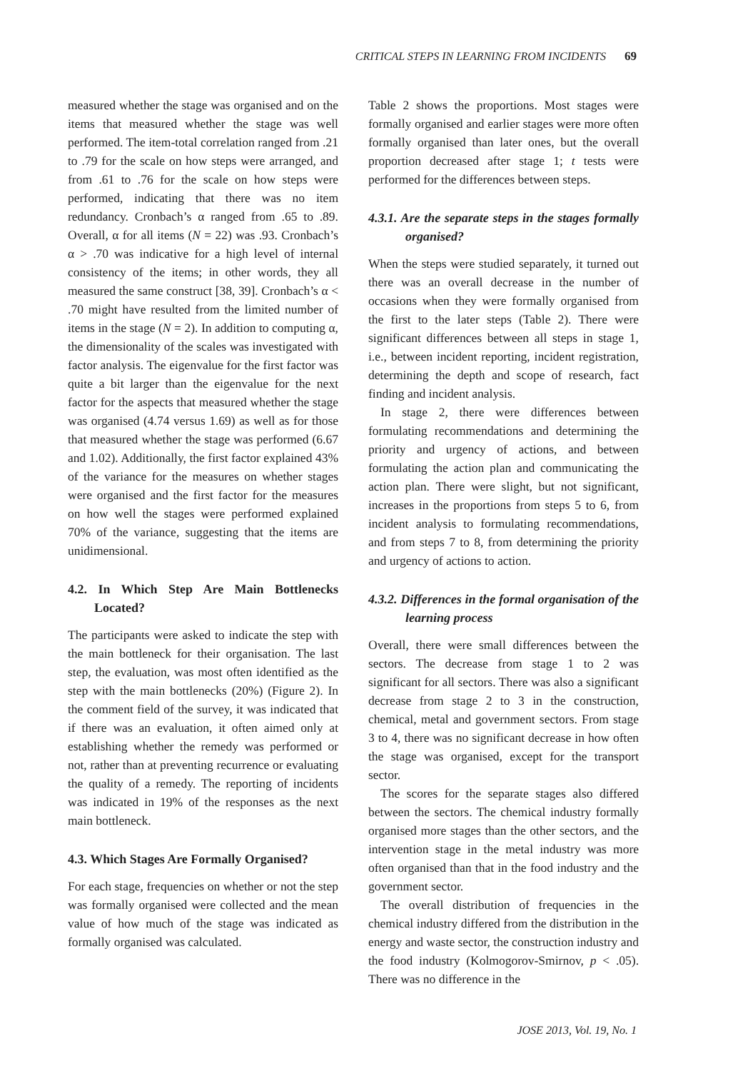CRITICAL STEPS IN LEARNING FROM INCIDENTS 69
measured whether the stage was organised and on the items that measured whether the stage was well performed. The item-total correlation ranged from .21 to .79 for the scale on how steps were arranged, and from .61 to .76 for the scale on how steps were performed, indicating that there was no item redundancy. Cronbach’s α ranged from .65 to .89. Overall, α for all items (N = 22) was .93. Cronbach’s α > .70 was indicative for a high level of internal consistency of the items; in other words, they all measured the same construct [38, 39]. Cronbach’s α < .70 might have resulted from the limited number of items in the stage (N = 2). In addition to computing α, the dimensionality of the scales was investigated with factor analysis. The eigenvalue for the first factor was quite a bit larger than the eigenvalue for the next factor for the aspects that measured whether the stage was organised (4.74 versus 1.69) as well as for those that measured whether the stage was performed (6.67 and 1.02). Additionally, the first factor explained 43% of the variance for the measures on whether stages were organised and the first factor for the measures on how well the stages were performed explained 70% of the variance, suggesting that the items are unidimensional.
4.2. In Which Step Are Main Bottlenecks Located?
The participants were asked to indicate the step with the main bottleneck for their organisation. The last step, the evaluation, was most often identified as the step with the main bottlenecks (20%) (Figure 2). In the comment field of the survey, it was indicated that if there was an evaluation, it often aimed only at establishing whether the remedy was performed or not, rather than at preventing recurrence or evaluating the quality of a remedy. The reporting of incidents was indicated in 19% of the responses as the next main bottleneck.
4.3. Which Stages Are Formally Organised?
For each stage, frequencies on whether or not the step was formally organised were collected and the mean value of how much of the stage was indicated as formally organised was calculated.
Table 2 shows the proportions. Most stages were formally organised and earlier stages were more often formally organised than later ones, but the overall proportion decreased after stage 1; t tests were performed for the differences between steps.
4.3.1. Are the separate steps in the stages formally organised?
When the steps were studied separately, it turned out there was an overall decrease in the number of occasions when they were formally organised from the first to the later steps (Table 2). There were significant differences between all steps in stage 1, i.e., between incident reporting, incident registration, determining the depth and scope of research, fact finding and incident analysis.
In stage 2, there were differences between formulating recommendations and determining the priority and urgency of actions, and between formulating the action plan and communicating the action plan. There were slight, but not significant, increases in the proportions from steps 5 to 6, from incident analysis to formulating recommendations, and from steps 7 to 8, from determining the priority and urgency of actions to action.
4.3.2. Differences in the formal organisation of the learning process
Overall, there were small differences between the sectors. The decrease from stage 1 to 2 was significant for all sectors. There was also a significant decrease from stage 2 to 3 in the construction, chemical, metal and government sectors. From stage 3 to 4, there was no significant decrease in how often the stage was organised, except for the transport sector.
The scores for the separate stages also differed between the sectors. The chemical industry formally organised more stages than the other sectors, and the intervention stage in the metal industry was more often organised than that in the food industry and the government sector.
The overall distribution of frequencies in the chemical industry differed from the distribution in the energy and waste sector, the construction industry and the food industry (Kolmogorov-Smirnov, p < .05). There was no difference in the
JOSE 2013, Vol. 19, No. 1